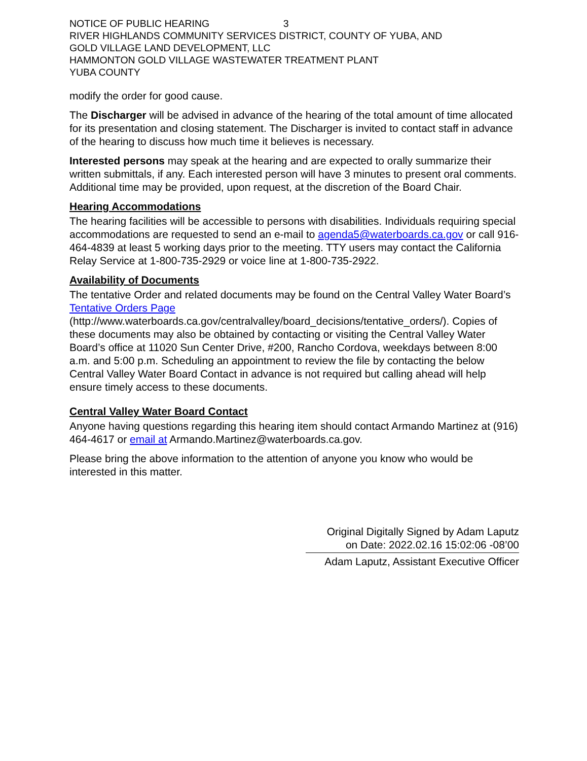NOTICE OF PUBLIC HEARING 3
RIVER HIGHLANDS COMMUNITY SERVICES DISTRICT, COUNTY OF YUBA, AND
GOLD VILLAGE LAND DEVELOPMENT, LLC
HAMMONTON GOLD VILLAGE WASTEWATER TREATMENT PLANT
YUBA COUNTY
modify the order for good cause.
The Discharger will be advised in advance of the hearing of the total amount of time allocated for its presentation and closing statement. The Discharger is invited to contact staff in advance of the hearing to discuss how much time it believes is necessary.
Interested persons may speak at the hearing and are expected to orally summarize their written submittals, if any. Each interested person will have 3 minutes to present oral comments. Additional time may be provided, upon request, at the discretion of the Board Chair.
Hearing Accommodations
The hearing facilities will be accessible to persons with disabilities. Individuals requiring special accommodations are requested to send an e-mail to agenda5@waterboards.ca.gov or call 916-464-4839 at least 5 working days prior to the meeting. TTY users may contact the California Relay Service at 1-800-735-2929 or voice line at 1-800-735-2922.
Availability of Documents
The tentative Order and related documents may be found on the Central Valley Water Board’s Tentative Orders Page (http://www.waterboards.ca.gov/centralvalley/board_decisions/tentative_orders/). Copies of these documents may also be obtained by contacting or visiting the Central Valley Water Board’s office at 11020 Sun Center Drive, #200, Rancho Cordova, weekdays between 8:00 a.m. and 5:00 p.m. Scheduling an appointment to review the file by contacting the below Central Valley Water Board Contact in advance is not required but calling ahead will help ensure timely access to these documents.
Central Valley Water Board Contact
Anyone having questions regarding this hearing item should contact Armando Martinez at (916) 464-4617 or email at Armando.Martinez@waterboards.ca.gov.
Please bring the above information to the attention of anyone you know who would be interested in this matter.
Original Digitally Signed by Adam Laputz
on Date: 2022.02.16 15:02:06 -08’00
Adam Laputz, Assistant Executive Officer